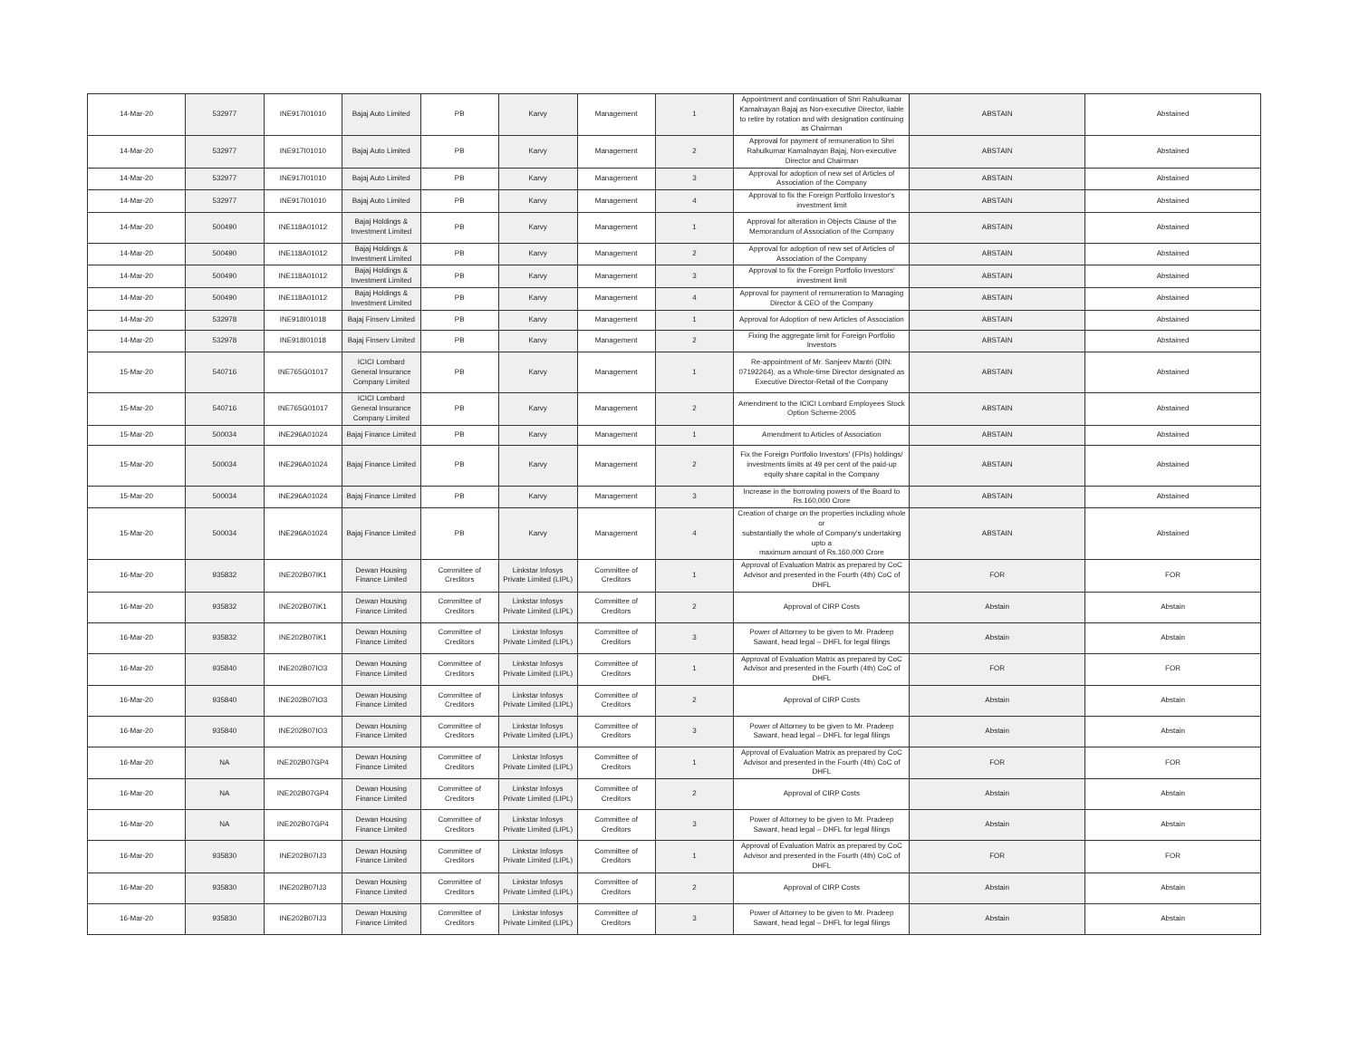| 14-Mar-20 | 532977 | INE917I01010 | Bajaj Auto Limited | PB | Karvy | Management | 1 | Appointment and continuation of Shri Rahulkumar Kamalnayan Bajaj as Non-executive Director, liable to retire by rotation and with designation continuing as Chairman | ABSTAIN | Abstained |
| 14-Mar-20 | 532977 | INE917I01010 | Bajaj Auto Limited | PB | Karvy | Management | 2 | Approval for payment of remuneration to Shri Rahulkumar Kamalnayan Bajaj, Non-executive Director and Chairman | ABSTAIN | Abstained |
| 14-Mar-20 | 532977 | INE917I01010 | Bajaj Auto Limited | PB | Karvy | Management | 3 | Approval for adoption of new set of Articles of Association of the Company | ABSTAIN | Abstained |
| 14-Mar-20 | 532977 | INE917I01010 | Bajaj Auto Limited | PB | Karvy | Management | 4 | Approval to fix the Foreign Portfolio Investor's investment limit | ABSTAIN | Abstained |
| 14-Mar-20 | 500490 | INE118A01012 | Bajaj Holdings & Investment Limited | PB | Karvy | Management | 1 | Approval for alteration in Objects Clause of the Memorandum of Association of the Company | ABSTAIN | Abstained |
| 14-Mar-20 | 500490 | INE118A01012 | Bajaj Holdings & Investment Limited | PB | Karvy | Management | 2 | Approval for adoption of new set of Articles of Association of the Company | ABSTAIN | Abstained |
| 14-Mar-20 | 500490 | INE118A01012 | Bajaj Holdings & Investment Limited | PB | Karvy | Management | 3 | Approval to fix the Foreign Portfolio Investors' investment limit | ABSTAIN | Abstained |
| 14-Mar-20 | 500490 | INE118A01012 | Bajaj Holdings & Investment Limited | PB | Karvy | Management | 4 | Approval for payment of remuneration to Managing Director & CEO of the Company | ABSTAIN | Abstained |
| 14-Mar-20 | 532978 | INE918I01018 | Bajaj Finserv Limited | PB | Karvy | Management | 1 | Approval for Adoption of new Articles of Association | ABSTAIN | Abstained |
| 14-Mar-20 | 532978 | INE918I01018 | Bajaj Finserv Limited | PB | Karvy | Management | 2 | Fixing the aggregate limit for Foreign Portfolio Investors | ABSTAIN | Abstained |
| 15-Mar-20 | 540716 | INE765G01017 | ICICI Lombard General Insurance Company Limited | PB | Karvy | Management | 1 | Re-appointment of Mr. Sanjeev Mantri (DIN: 07192264), as a Whole-time Director designated as Executive Director-Retail of the Company | ABSTAIN | Abstained |
| 15-Mar-20 | 540716 | INE765G01017 | ICICI Lombard General Insurance Company Limited | PB | Karvy | Management | 2 | Amendment to the ICICI Lombard Employees Stock Option Scheme-2005 | ABSTAIN | Abstained |
| 15-Mar-20 | 500034 | INE296A01024 | Bajaj Finance Limited | PB | Karvy | Management | 1 | Amendment to Articles of Association | ABSTAIN | Abstained |
| 15-Mar-20 | 500034 | INE296A01024 | Bajaj Finance Limited | PB | Karvy | Management | 2 | Fix the Foreign Portfolio Investors' (FPIs) holdings/ investments limits at 49 per cent of the paid-up equity share capital in the Company | ABSTAIN | Abstained |
| 15-Mar-20 | 500034 | INE296A01024 | Bajaj Finance Limited | PB | Karvy | Management | 3 | Increase in the borrowing powers of the Board to Rs.160,000 Crore | ABSTAIN | Abstained |
| 15-Mar-20 | 500034 | INE296A01024 | Bajaj Finance Limited | PB | Karvy | Management | 4 | Creation of charge on the properties including whole or substantially the whole of Company's undertaking upto a maximum amount of Rs.160,000 Crore | ABSTAIN | Abstained |
| 16-Mar-20 | 935832 | INE202B07IK1 | Dewan Housing Finance Limited | Committee of Creditors | Linkstar Infosys Private Limited (LIPL) | Committee of Creditors | 1 | Approval of Evaluation Matrix as prepared by CoC Advisor and presented in the Fourth (4th) CoC of DHFL | FOR | FOR |
| 16-Mar-20 | 935832 | INE202B07IK1 | Dewan Housing Finance Limited | Committee of Creditors | Linkstar Infosys Private Limited (LIPL) | Committee of Creditors | 2 | Approval of CIRP Costs | Abstain | Abstain |
| 16-Mar-20 | 935832 | INE202B07IK1 | Dewan Housing Finance Limited | Committee of Creditors | Linkstar Infosys Private Limited (LIPL) | Committee of Creditors | 3 | Power of Attorney to be given to Mr. Pradeep Sawant, head legal – DHFL for legal filings | Abstain | Abstain |
| 16-Mar-20 | 935840 | INE202B07IO3 | Dewan Housing Finance Limited | Committee of Creditors | Linkstar Infosys Private Limited (LIPL) | Committee of Creditors | 1 | Approval of Evaluation Matrix as prepared by CoC Advisor and presented in the Fourth (4th) CoC of DHFL | FOR | FOR |
| 16-Mar-20 | 935840 | INE202B07IO3 | Dewan Housing Finance Limited | Committee of Creditors | Linkstar Infosys Private Limited (LIPL) | Committee of Creditors | 2 | Approval of CIRP Costs | Abstain | Abstain |
| 16-Mar-20 | 935840 | INE202B07IO3 | Dewan Housing Finance Limited | Committee of Creditors | Linkstar Infosys Private Limited (LIPL) | Committee of Creditors | 3 | Power of Attorney to be given to Mr. Pradeep Sawant, head legal – DHFL for legal filings | Abstain | Abstain |
| 16-Mar-20 | NA | INE202B07GP4 | Dewan Housing Finance Limited | Committee of Creditors | Linkstar Infosys Private Limited (LIPL) | Committee of Creditors | 1 | Approval of Evaluation Matrix as prepared by CoC Advisor and presented in the Fourth (4th) CoC of DHFL | FOR | FOR |
| 16-Mar-20 | NA | INE202B07GP4 | Dewan Housing Finance Limited | Committee of Creditors | Linkstar Infosys Private Limited (LIPL) | Committee of Creditors | 2 | Approval of CIRP Costs | Abstain | Abstain |
| 16-Mar-20 | NA | INE202B07GP4 | Dewan Housing Finance Limited | Committee of Creditors | Linkstar Infosys Private Limited (LIPL) | Committee of Creditors | 3 | Power of Attorney to be given to Mr. Pradeep Sawant, head legal – DHFL for legal filings | Abstain | Abstain |
| 16-Mar-20 | 935830 | INE202B07IJ3 | Dewan Housing Finance Limited | Committee of Creditors | Linkstar Infosys Private Limited (LIPL) | Committee of Creditors | 1 | Approval of Evaluation Matrix as prepared by CoC Advisor and presented in the Fourth (4th) CoC of DHFL | FOR | FOR |
| 16-Mar-20 | 935830 | INE202B07IJ3 | Dewan Housing Finance Limited | Committee of Creditors | Linkstar Infosys Private Limited (LIPL) | Committee of Creditors | 2 | Approval of CIRP Costs | Abstain | Abstain |
| 16-Mar-20 | 935830 | INE202B07IJ3 | Dewan Housing Finance Limited | Committee of Creditors | Linkstar Infosys Private Limited (LIPL) | Committee of Creditors | 3 | Power of Attorney to be given to Mr. Pradeep Sawant, head legal – DHFL for legal filings | Abstain | Abstain |